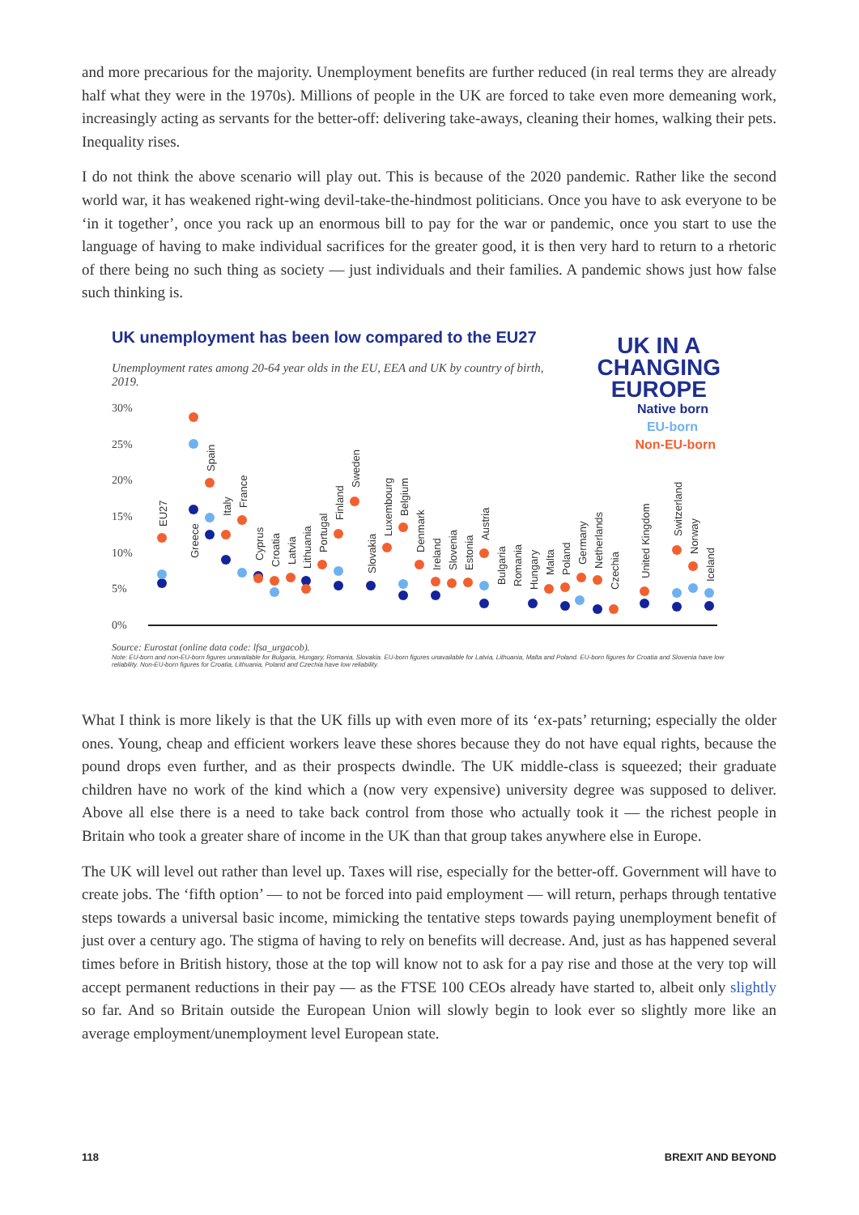and more precarious for the majority. Unemployment benefits are further reduced (in real terms they are already half what they were in the 1970s). Millions of people in the UK are forced to take even more demeaning work, increasingly acting as servants for the better-off: delivering take-aways, cleaning their homes, walking their pets. Inequality rises.
I do not think the above scenario will play out. This is because of the 2020 pandemic. Rather like the second world war, it has weakened right-wing devil-take-the-hindmost politicians. Once you have to ask everyone to be ‘in it together’, once you rack up an enormous bill to pay for the war or pandemic, once you start to use the language of having to make individual sacrifices for the greater good, it is then very hard to return to a rhetoric of there being no such thing as society — just individuals and their families. A pandemic shows just how false such thinking is.
UK unemployment has been low compared to the EU27
Unemployment rates among 20-64 year olds in the EU, EEA and UK by country of birth, 2019.
UK IN A
CHANGING
EUROPE
30%
25%
20%
15%
10%
5%
0%
Native born
EU-born
Non-EU-born
EU27
Greece
Spain
Italy
France
Cyprus
Croatia
Latvia
Lithuania
Portugal
Finland
Sweden
Slovakia
Luxembourg
Belgium
Denmark
Ireland
Slovenia
Estonia
Austria
Bulgaria
Romania
Hungary
Malta
Poland
Germany
Netherlands
Czechia
United Kingdom
Switzerland
Norway
Iceland
Source: Eurostat (online data code: lfsa_urgacob).
Note: EU-born and non-EU-born figures unavailable for Bulgaria, Hungary, Romania, Slovakia. EU-born figures unavailable for Latvia, Lithuania, Malta and Poland. EU-born figures for Croatia and Slovenia have low reliability. Non-EU-born figures for Croatia, Lithuania, Poland and Czechia have low reliability.
What I think is more likely is that the UK fills up with even more of its ‘ex-pats’ returning; especially the older ones. Young, cheap and efficient workers leave these shores because they do not have equal rights, because the pound drops even further, and as their prospects dwindle. The UK middle-class is squeezed; their graduate children have no work of the kind which a (now very expensive) university degree was supposed to deliver. Above all else there is a need to take back control from those who actually took it — the richest people in Britain who took a greater share of income in the UK than that group takes anywhere else in Europe.
The UK will level out rather than level up. Taxes will rise, especially for the better-off. Government will have to create jobs. The ‘fifth option’ — to not be forced into paid employment — will return, perhaps through tentative steps towards a universal basic income, mimicking the tentative steps towards paying unemployment benefit of just over a century ago. The stigma of having to rely on benefits will decrease. And, just as has happened several times before in British history, those at the top will know not to ask for a pay rise and those at the very top will accept permanent reductions in their pay — as the FTSE 100 CEOs already have started to, albeit only slightly so far. And so Britain outside the European Union will slowly begin to look ever so slightly more like an average employment/unemployment level European state.
118 BREXIT AND BEYOND